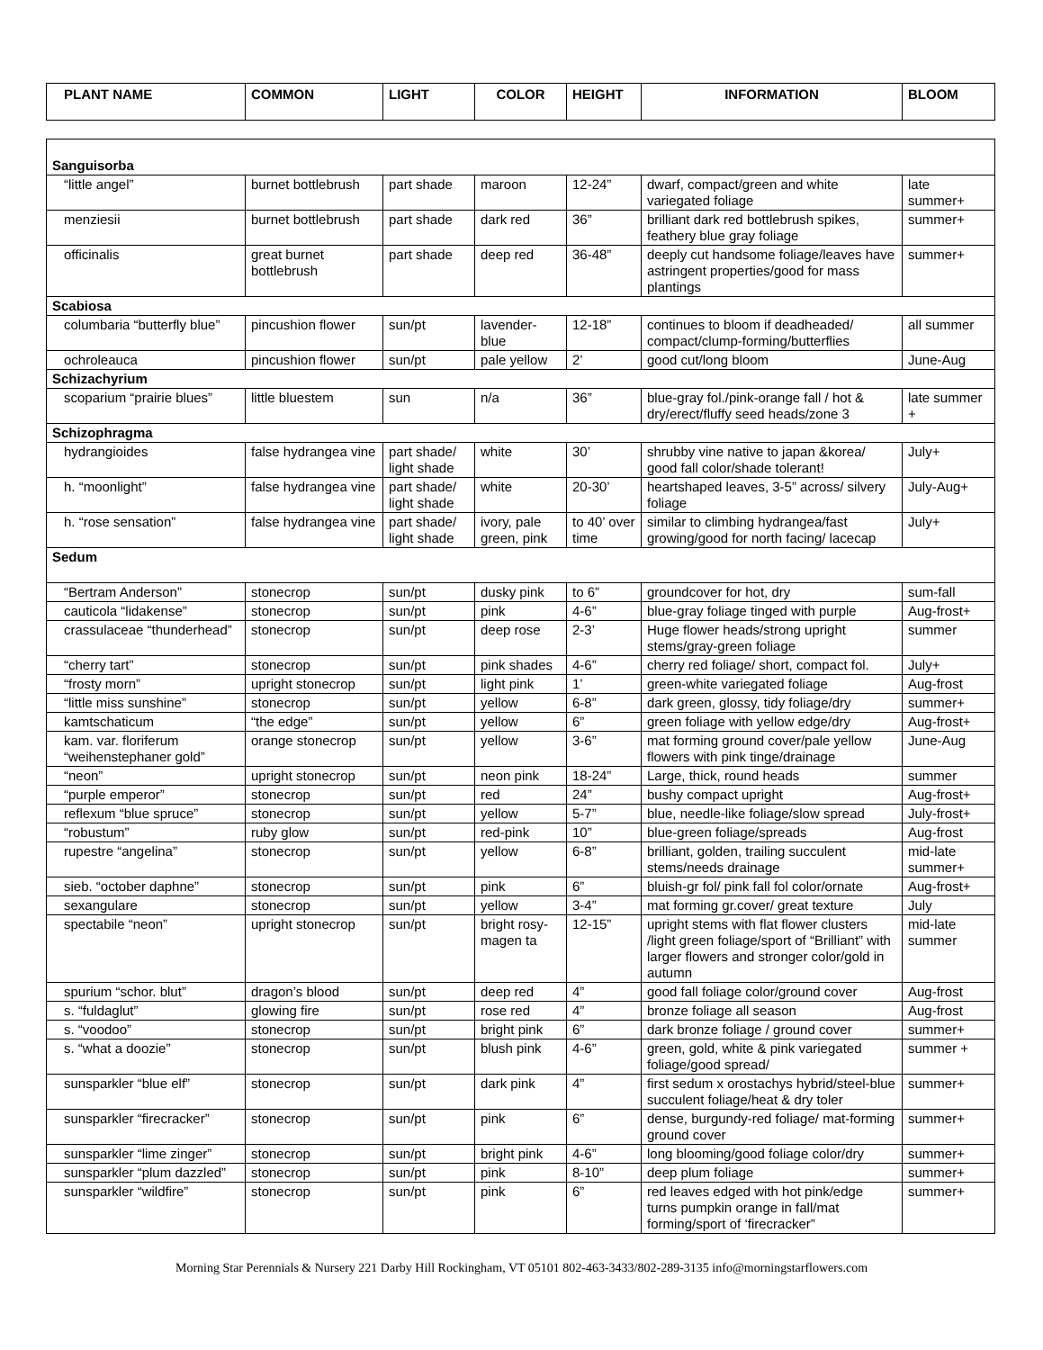| PLANT NAME | COMMON | LIGHT | COLOR | HEIGHT | INFORMATION | BLOOM |
| --- | --- | --- | --- | --- | --- | --- |
| Sanguisorba | | | | | | |
| “little angel” | burnet bottlebrush | part shade | maroon | 12-24” | dwarf, compact/green and white variegated foliage | late summer+ |
| menziesii | burnet bottlebrush | part shade | dark red | 36” | brilliant dark red bottlebrush spikes, feathery blue gray foliage | summer+ |
| officinalis | great burnet bottlebrush | part shade | deep red | 36-48” | deeply cut handsome foliage/leaves have astringent properties/good for mass plantings | summer+ |
| Scabiosa | | | | | | |
| columbaria “butterfly blue” | pincushion flower | sun/pt | lavender-blue | 12-18” | continues to bloom if deadheaded/ compact/clump-forming/butterflies | all summer |
| ochroleauca | pincushion flower | sun/pt | pale yellow | 2’ | good cut/long bloom | June-Aug |
| Schizachyrium | | | | | | |
| scoparium “prairie blues” | little bluestem | sun | n/a | 36” | blue-gray fol./pink-orange fall / hot & dry/erect/fluffy seed heads/zone 3 | late summer + |
| Schizophragma | | | | | | |
| hydrangioides | false hydrangea vine | part shade/ light shade | white | 30’ | shrubby vine native to japan &korea/ good fall color/shade tolerant! | July+ |
| h. “moonlight” | false hydrangea vine | part shade/ light shade | white | 20-30’ | heartshaped leaves, 3-5” across/ silvery foliage | July-Aug+ |
| h. “rose sensation” | false hydrangea vine | part shade/ light shade | ivory, pale green, pink | to 40’ over time | similar to climbing hydrangea/fast growing/good for north facing/ lacecap | July+ |
| Sedum | | | | | | |
| “Bertram Anderson” | stonecrop | sun/pt | dusky pink | to 6” | groundcover for hot, dry | sum-fall |
| cauticola “lidakense” | stonecrop | sun/pt | pink | 4-6” | blue-gray foliage tinged with purple | Aug-frost+ |
| crassulaceae “thunderhead” | stonecrop | sun/pt | deep rose | 2-3’ | Huge flower heads/strong upright stems/gray-green foliage | summer |
| “cherry tart” | stonecrop | sun/pt | pink shades | 4-6” | cherry red foliage/ short, compact fol. | July+ |
| “frosty morn” | upright stonecrop | sun/pt | light pink | 1’ | green-white variegated foliage | Aug-frost |
| “little miss sunshine” | stonecrop | sun/pt | yellow | 6-8” | dark green, glossy, tidy foliage/dry | summer+ |
| kamtschaticum | “the edge” | sun/pt | yellow | 6” | green foliage with yellow edge/dry | Aug-frost+ |
| kam. var. floriferum “weihenstephaner gold” | orange stonecrop | sun/pt | yellow | 3-6” | mat forming ground cover/pale yellow flowers with pink tinge/drainage | June-Aug |
| “neon” | upright stonecrop | sun/pt | neon pink | 18-24” | Large, thick, round heads | summer |
| “purple emperor” | stonecrop | sun/pt | red | 24” | bushy compact upright | Aug-frost+ |
| reflexum “blue spruce” | stonecrop | sun/pt | yellow | 5-7” | blue, needle-like foliage/slow spread | July-frost+ |
| “robustum” | ruby glow | sun/pt | red-pink | 10” | blue-green foliage/spreads | Aug-frost |
| rupestre “angelina” | stonecrop | sun/pt | yellow | 6-8” | brilliant, golden, trailing succulent stems/needs drainage | mid-late summer+ |
| sieb. “october daphne” | stonecrop | sun/pt | pink | 6” | bluish-gr fol/ pink fall fol color/ornate | Aug-frost+ |
| sexangulare | stonecrop | sun/pt | yellow | 3-4” | mat forming gr.cover/ great texture | July |
| spectabile “neon” | upright stonecrop | sun/pt | bright rosy-magen ta | 12-15” | upright stems with flat flower clusters /light green foliage/sport of “Brilliant” with larger flowers and stronger color/gold in autumn | mid-late summer |
| spurium “schor. blut” | dragon’s blood | sun/pt | deep red | 4” | good fall foliage color/ground cover | Aug-frost |
| s. “fuldaglut” | glowing fire | sun/pt | rose red | 4” | bronze foliage all season | Aug-frost |
| s. “voodoo” | stonecrop | sun/pt | bright pink | 6” | dark bronze foliage / ground cover | summer+ |
| s. “what a doozie” | stonecrop | sun/pt | blush pink | 4-6” | green, gold, white & pink variegated foliage/good spread/ | summer + |
| sunsparkler “blue elf” | stonecrop | sun/pt | dark pink | 4” | first sedum x orostachys hybrid/steel-blue succulent foliage/heat & dry toler | summer+ |
| sunsparkler “firecracker” | stonecrop | sun/pt | pink | 6” | dense, burgundy-red foliage/ mat-forming ground cover | summer+ |
| sunsparkler “lime zinger” | stonecrop | sun/pt | bright pink | 4-6” | long blooming/good foliage color/dry | summer+ |
| sunsparkler “plum dazzled” | stonecrop | sun/pt | pink | 8-10” | deep plum foliage | summer+ |
| sunsparkler “wildfire” | stonecrop | sun/pt | pink | 6” | red leaves edged with hot pink/edge turns pumpkin orange in fall/mat forming/sport of ‘firecracker” | summer+ |
Morning Star Perennials & Nursery 221 Darby Hill Rockingham, VT 05101 802-463-3433/802-289-3135 info@morningstarflowers.com